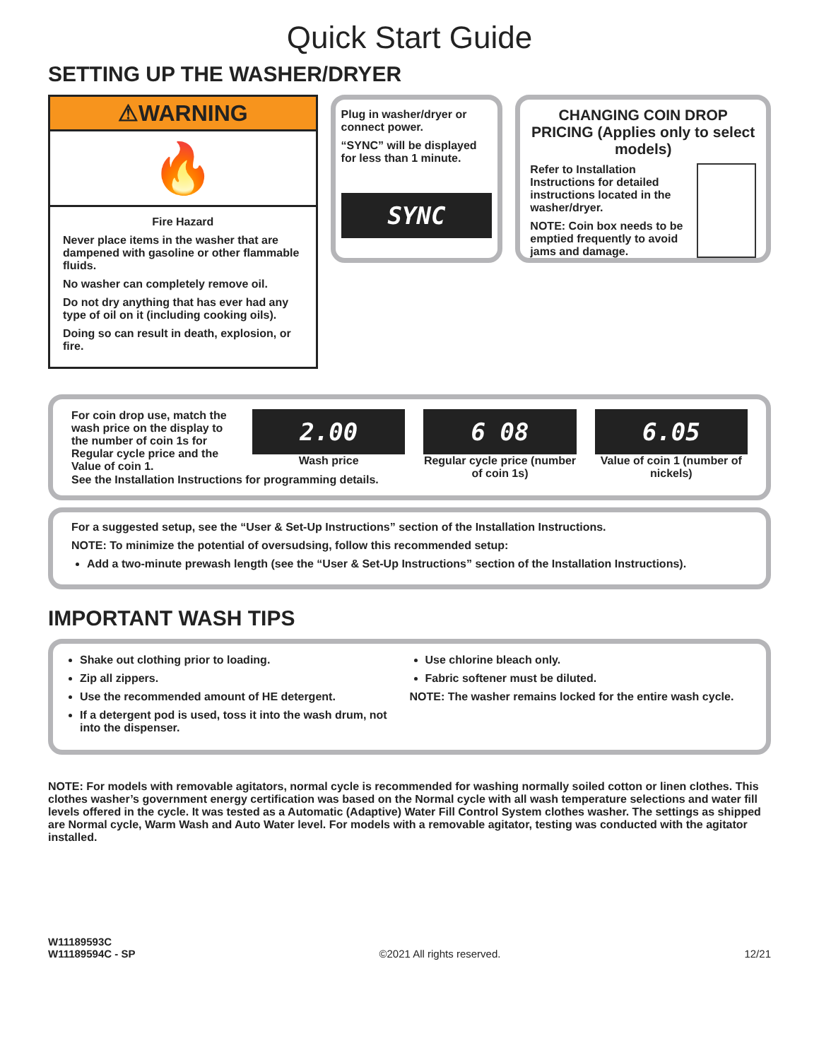Quick Start Guide
SETTING UP THE WASHER/DRYER
⚠WARNING
🔥
Fire Hazard
Never place items in the washer that are dampened with gasoline or other flammable fluids.
No washer can completely remove oil.
Do not dry anything that has ever had any type of oil on it (including cooking oils).
Doing so can result in death, explosion, or fire.
Plug in washer/dryer or connect power.
“SYNC” will be displayed for less than 1 minute.
SYNC
CHANGING COIN DROP PRICING (Applies only to select models)
Refer to Installation Instructions for detailed instructions located in the washer/dryer.
NOTE: Coin box needs to be emptied frequently to avoid jams and damage.
For coin drop use, match the wash price on the display to the number of coin 1s for Regular cycle price and the Value of coin 1.
2.00
Wash price
6 08
Regular cycle price (number of coin 1s)
6.05
Value of coin 1 (number of nickels)
See the Installation Instructions for programming details.
For a suggested setup, see the “User & Set-Up Instructions” section of the Installation Instructions.
NOTE: To minimize the potential of oversudsing, follow this recommended setup:
Add a two-minute prewash length (see the “User & Set-Up Instructions” section of the Installation Instructions).
IMPORTANT WASH TIPS
Shake out clothing prior to loading.
Zip all zippers.
Use the recommended amount of HE detergent.
If a detergent pod is used, toss it into the wash drum, not into the dispenser.
Use chlorine bleach only.
Fabric softener must be diluted.
NOTE: The washer remains locked for the entire wash cycle.
NOTE: For models with removable agitators, normal cycle is recommended for washing normally soiled cotton or linen clothes. This clothes washer’s government energy certification was based on the Normal cycle with all wash temperature selections and water fill levels offered in the cycle. It was tested as a Automatic (Adaptive) Water Fill Control System clothes washer. The settings as shipped are Normal cycle, Warm Wash and Auto Water level. For models with a removable agitator, testing was conducted with the agitator installed.
W11189593C
W11189594C - SP
©2021 All rights reserved.
12/21